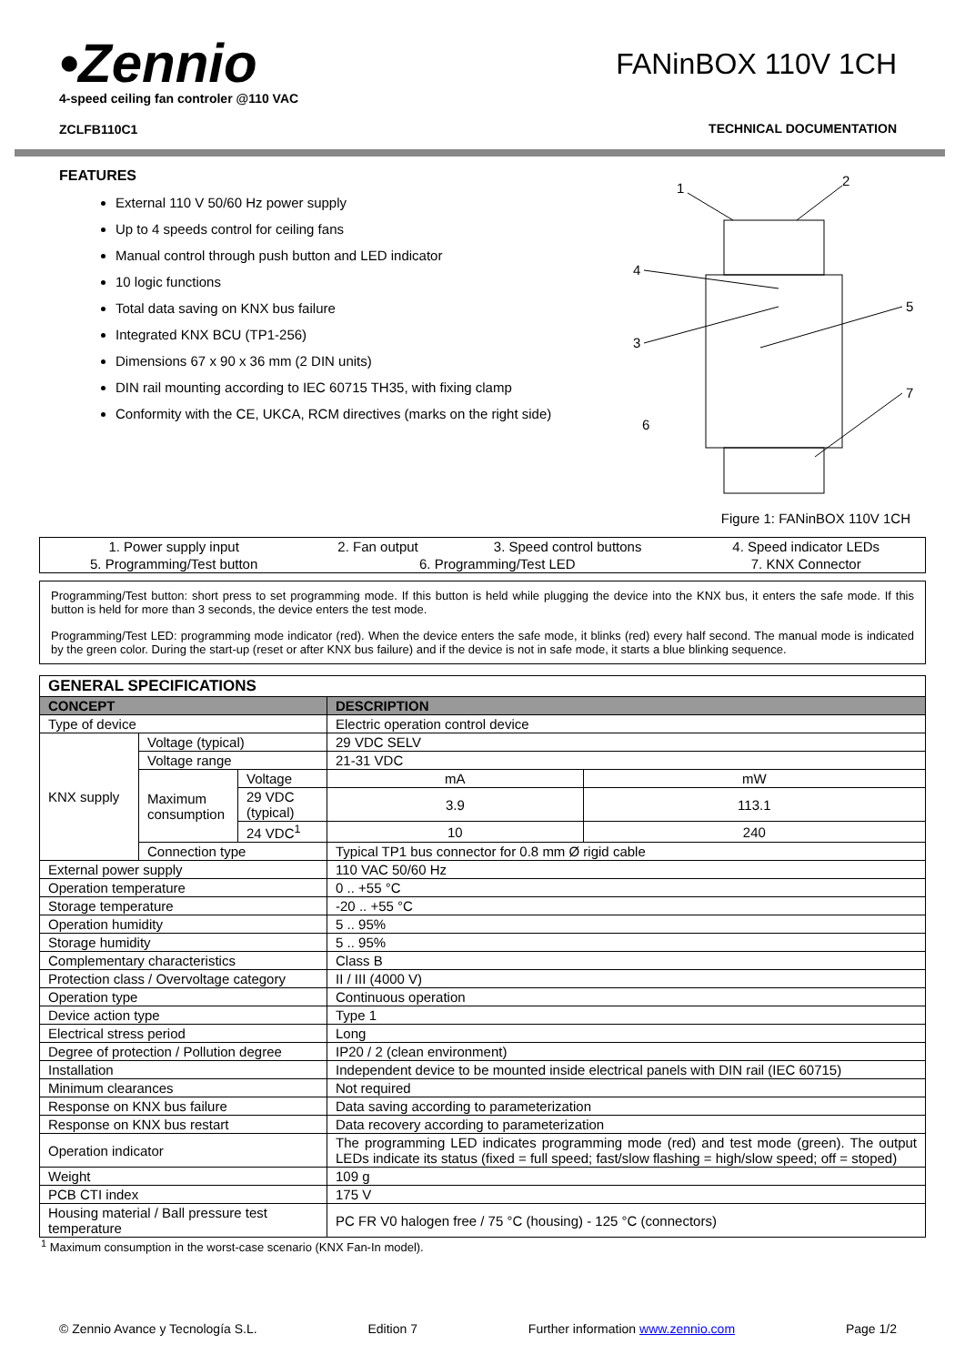•Zennio
4-speed ceiling fan controler @110 VAC
ZCLFB110C1
FANinBOX 110V 1CH
TECHNICAL DOCUMENTATION
FEATURES
External 110 V 50/60 Hz power supply
Up to 4 speeds control for ceiling fans
Manual control through push button and LED indicator
10 logic functions
Total data saving on KNX bus failure
Integrated KNX BCU (TP1-256)
Dimensions 67 x 90 x 36 mm (2 DIN units)
DIN rail mounting according to IEC 60715 TH35, with fixing clamp
Conformity with the CE, UKCA, RCM directives (marks on the right side)
1
2
4
3
5
6
7
Figure 1: FANinBOX 110V 1CH
| 1. Power supply input | 2. Fan output | 3. Speed control buttons | 4. Speed indicator LEDs |
| 5. Programming/Test button | 6. Programming/Test LED | | 7. KNX Connector |
Programming/Test button: short press to set programming mode. If this button is held while plugging the device into the KNX bus, it enters the safe mode. If this button is held for more than 3 seconds, the device enters the test mode.
Programming/Test LED: programming mode indicator (red). When the device enters the safe mode, it blinks (red) every half second. The manual mode is indicated by the green color. During the start-up (reset or after KNX bus failure) and if the device is not in safe mode, it starts a blue blinking sequence.
| GENERAL SPECIFICATIONS | | | | |
| CONCEPT | | | DESCRIPTION | |
| Type of device | | | Electric operation control device | |
| KNX supply | Voltage (typical) | | 29 VDC SELV | |
| | Voltage range | | 21-31 VDC | |
| | Maximum consumption | Voltage | mA | mW |
| | | 29 VDC (typical) | 3.9 | 113.1 |
| | | 24 VDC<sup>1</sup> | 10 | 240 |
| | Connection type | | Typical TP1 bus connector for 0.8 mm Ø rigid cable | |
| External power supply | | | 110 VAC 50/60 Hz | |
| Operation temperature | | | 0 .. +55 °C | |
| Storage temperature | | | -20 .. +55 °C | |
| Operation humidity | | | 5 .. 95% | |
| Storage humidity | | | 5 .. 95% | |
| Complementary characteristics | | | Class B | |
| Protection class / Overvoltage category | | | II / III (4000 V) | |
| Operation type | | | Continuous operation | |
| Device action type | | | Type 1 | |
| Electrical stress period | | | Long | |
| Degree of protection / Pollution degree | | | IP20 / 2 (clean environment) | |
| Installation | | | Independent device to be mounted inside electrical panels with DIN rail (IEC 60715) | |
| Minimum clearances | | | Not required | |
| Response on KNX bus failure | | | Data saving according to parameterization | |
| Response on KNX bus restart | | | Data recovery according to parameterization | |
| Operation indicator | | | The programming LED indicates programming mode (red) and test mode (green). The output LEDs indicate its status (fixed = full speed; fast/slow flashing = high/slow speed; off = stoped) | |
| Weight | | | 109 g | |
| PCB CTI index | | | 175 V | |
| Housing material / Ball pressure test temperature | | | PC FR V0 halogen free / 75 °C (housing) - 125 °C (connectors) | |
<sup>1</sup> Maximum consumption in the worst-case scenario (KNX Fan-In model).
© Zennio Avance y Tecnología S.L. Edition 7 Further information www.zennio.com Page 1/2